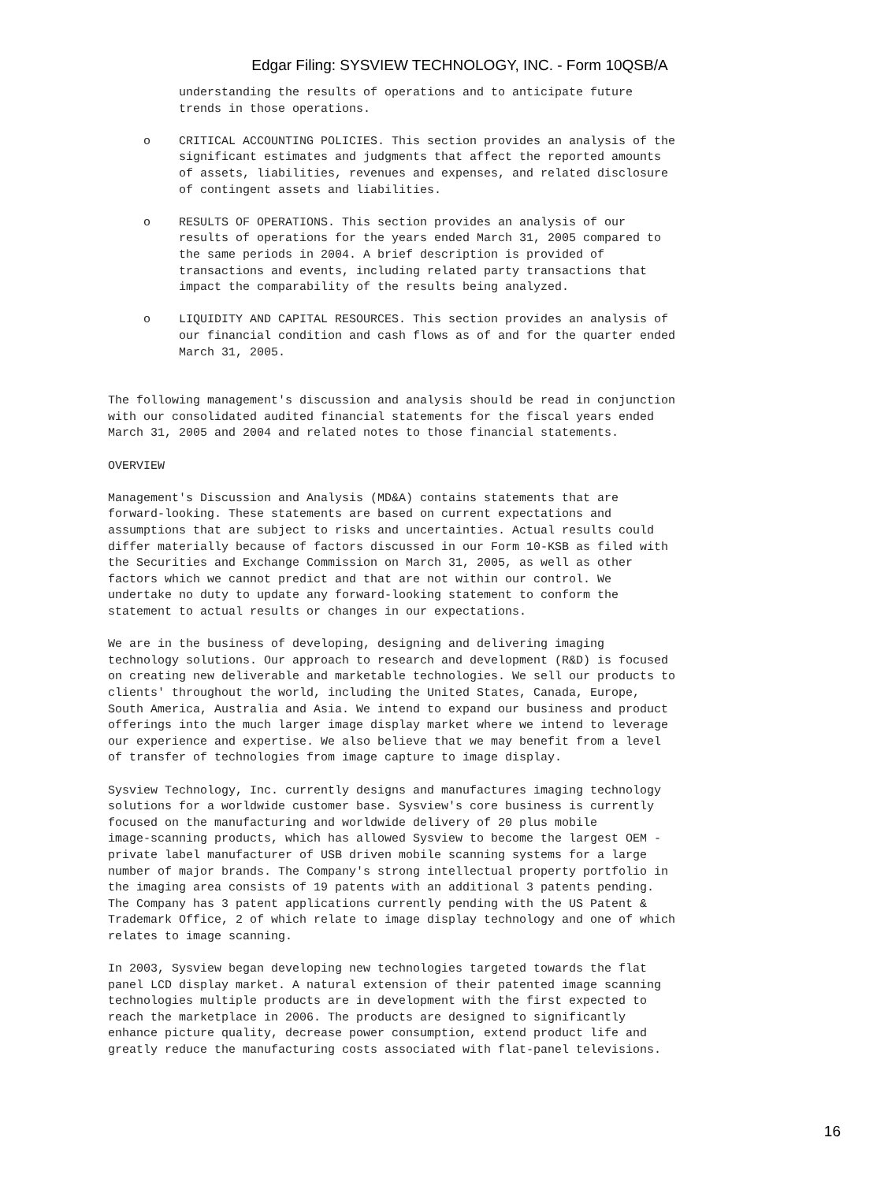Edgar Filing: SYSVIEW TECHNOLOGY, INC. - Form 10QSB/A
          understanding the results of operations and to anticipate future
          trends in those operations.

     o    CRITICAL ACCOUNTING POLICIES. This section provides an analysis of the
          significant estimates and judgments that affect the reported amounts
          of assets, liabilities, revenues and expenses, and related disclosure
          of contingent assets and liabilities.

     o    RESULTS OF OPERATIONS. This section provides an analysis of our
          results of operations for the years ended March 31, 2005 compared to
          the same periods in 2004. A brief description is provided of
          transactions and events, including related party transactions that
          impact the comparability of the results being analyzed.

     o    LIQUIDITY AND CAPITAL RESOURCES. This section provides an analysis of
          our financial condition and cash flows as of and for the quarter ended
          March 31, 2005.


The following management's discussion and analysis should be read in conjunction
with our consolidated audited financial statements for the fiscal years ended
March 31, 2005 and 2004 and related notes to those financial statements.

OVERVIEW

Management's Discussion and Analysis (MD&A) contains statements that are
forward-looking. These statements are based on current expectations and
assumptions that are subject to risks and uncertainties. Actual results could
differ materially because of factors discussed in our Form 10-KSB as filed with
the Securities and Exchange Commission on March 31, 2005, as well as other
factors which we cannot predict and that are not within our control. We
undertake no duty to update any forward-looking statement to conform the
statement to actual results or changes in our expectations.

We are in the business of developing, designing and delivering imaging
technology solutions. Our approach to research and development (R&D) is focused
on creating new deliverable and marketable technologies. We sell our products to
clients' throughout the world, including the United States, Canada, Europe,
South America, Australia and Asia. We intend to expand our business and product
offerings into the much larger image display market where we intend to leverage
our experience and expertise. We also believe that we may benefit from a level
of transfer of technologies from image capture to image display.

Sysview Technology, Inc. currently designs and manufactures imaging technology
solutions for a worldwide customer base. Sysview's core business is currently
focused on the manufacturing and worldwide delivery of 20 plus mobile
image-scanning products, which has allowed Sysview to become the largest OEM -
private label manufacturer of USB driven mobile scanning systems for a large
number of major brands. The Company's strong intellectual property portfolio in
the imaging area consists of 19 patents with an additional 3 patents pending.
The Company has 3 patent applications currently pending with the US Patent &
Trademark Office, 2 of which relate to image display technology and one of which
relates to image scanning.

In 2003, Sysview began developing new technologies targeted towards the flat
panel LCD display market. A natural extension of their patented image scanning
technologies multiple products are in development with the first expected to
reach the marketplace in 2006. The products are designed to significantly
enhance picture quality, decrease power consumption, extend product life and
greatly reduce the manufacturing costs associated with flat-panel televisions.
16